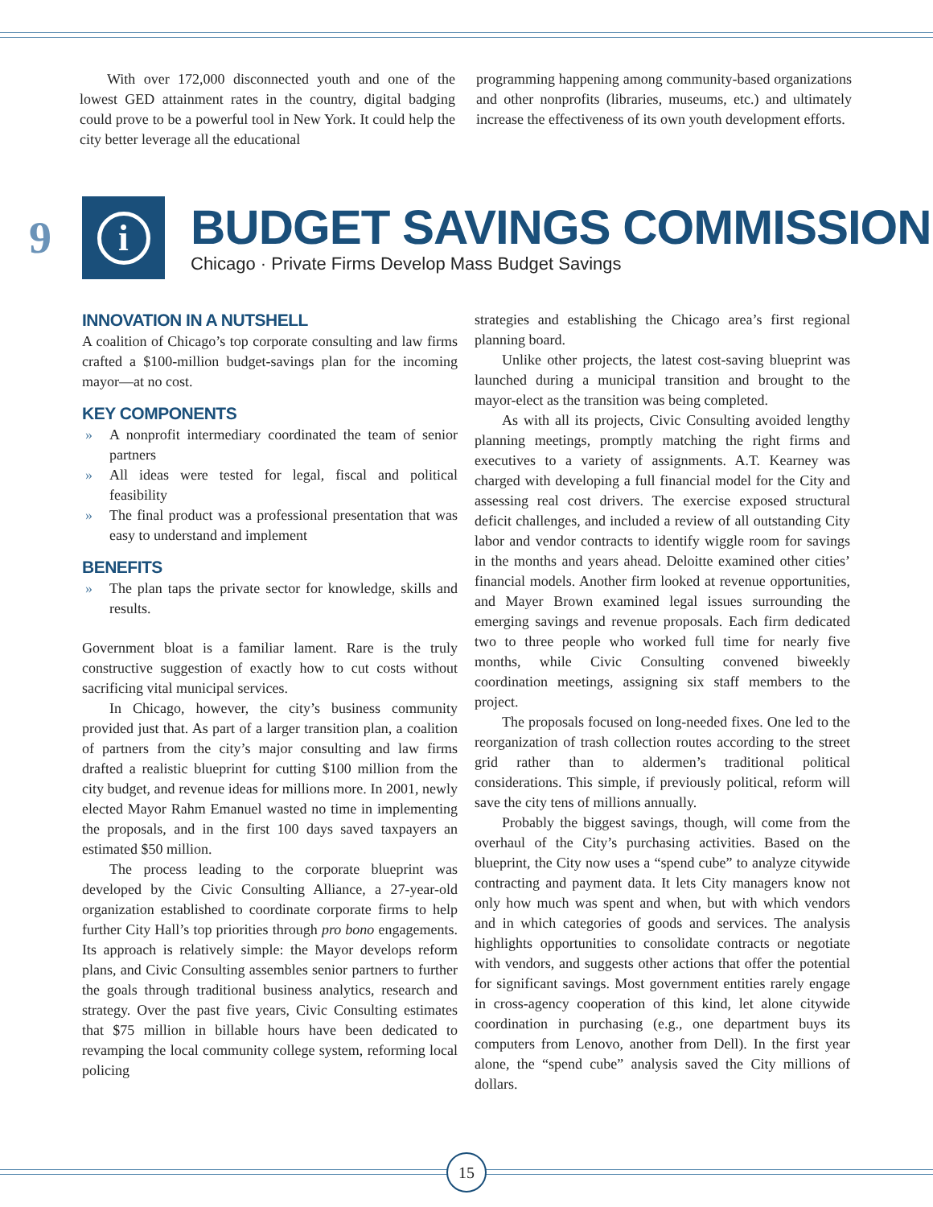With over 172,000 disconnected youth and one of the lowest GED attainment rates in the country, digital badging could prove to be a powerful tool in New York. It could help the city better leverage all the educational
programming happening among community-based organizations and other nonprofits (libraries, museums, etc.) and ultimately increase the effectiveness of its own youth development efforts.
9
i
BUDGET SAVINGS COMMISSION
Chicago · Private Firms Develop Mass Budget Savings
INNOVATION IN A NUTSHELL
A coalition of Chicago’s top corporate consulting and law firms crafted a $100-million budget-savings plan for the incoming mayor—at no cost.
KEY COMPONENTS
» A nonprofit intermediary coordinated the team of senior partners
» All ideas were tested for legal, fiscal and political feasibility
» The final product was a professional presentation that was easy to understand and implement
BENEFITS
» The plan taps the private sector for knowledge, skills and results.
Government bloat is a familiar lament. Rare is the truly constructive suggestion of exactly how to cut costs without sacrificing vital municipal services.
In Chicago, however, the city’s business community provided just that. As part of a larger transition plan, a coalition of partners from the city’s major consulting and law firms drafted a realistic blueprint for cutting $100 million from the city budget, and revenue ideas for millions more. In 2001, newly elected Mayor Rahm Emanuel wasted no time in implementing the proposals, and in the first 100 days saved taxpayers an estimated $50 million.
The process leading to the corporate blueprint was developed by the Civic Consulting Alliance, a 27-year-old organization established to coordinate corporate firms to help further City Hall’s top priorities through pro bono engagements. Its approach is relatively simple: the Mayor develops reform plans, and Civic Consulting assembles senior partners to further the goals through traditional business analytics, research and strategy. Over the past five years, Civic Consulting estimates that $75 million in billable hours have been dedicated to revamping the local community college system, reforming local policing
strategies and establishing the Chicago area’s first regional planning board.
Unlike other projects, the latest cost-saving blueprint was launched during a municipal transition and brought to the mayor-elect as the transition was being completed.
As with all its projects, Civic Consulting avoided lengthy planning meetings, promptly matching the right firms and executives to a variety of assignments. A.T. Kearney was charged with developing a full financial model for the City and assessing real cost drivers. The exercise exposed structural deficit challenges, and included a review of all outstanding City labor and vendor contracts to identify wiggle room for savings in the months and years ahead. Deloitte examined other cities’ financial models. Another firm looked at revenue opportunities, and Mayer Brown examined legal issues surrounding the emerging savings and revenue proposals. Each firm dedicated two to three people who worked full time for nearly five months, while Civic Consulting convened biweekly coordination meetings, assigning six staff members to the project.
The proposals focused on long-needed fixes. One led to the reorganization of trash collection routes according to the street grid rather than to aldermen’s traditional political considerations. This simple, if previously political, reform will save the city tens of millions annually.
Probably the biggest savings, though, will come from the overhaul of the City’s purchasing activities. Based on the blueprint, the City now uses a “spend cube” to analyze citywide contracting and payment data. It lets City managers know not only how much was spent and when, but with which vendors and in which categories of goods and services. The analysis highlights opportunities to consolidate contracts or negotiate with vendors, and suggests other actions that offer the potential for significant savings. Most government entities rarely engage in cross-agency cooperation of this kind, let alone citywide coordination in purchasing (e.g., one department buys its computers from Lenovo, another from Dell). In the first year alone, the “spend cube” analysis saved the City millions of dollars.
15